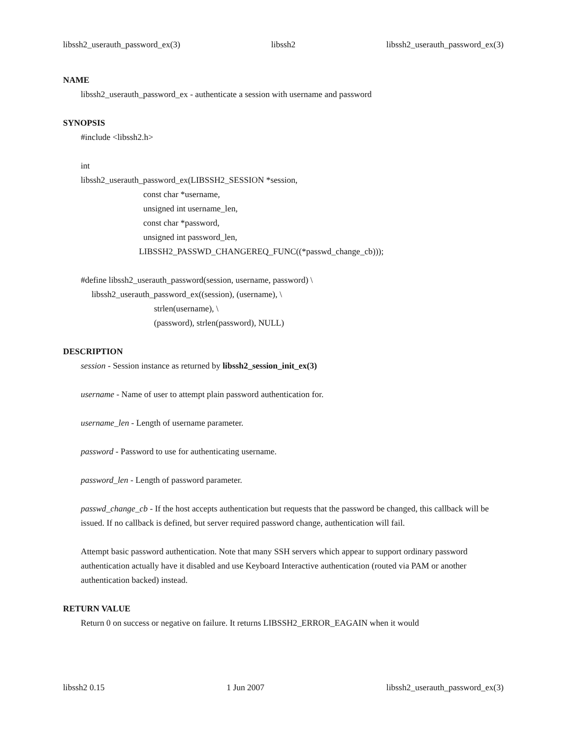libssh2_userauth_password_ex(3) libssh2 libssh2_userauth_password_ex(3)
NAME
libssh2_userauth_password_ex - authenticate a session with username and password
SYNOPSIS
#include <libssh2.h>

int
libssh2_userauth_password_ex(LIBSSH2_SESSION *session,
                             const char *username,
                             unsigned int username_len,
                             const char *password,
                             unsigned int password_len,
                           LIBSSH2_PASSWD_CHANGEREQ_FUNC((*passwd_change_cb)));

#define libssh2_userauth_password(session, username, password) \
     libssh2_userauth_password_ex((session), (username), \
                                  strlen(username), \
                                  (password), strlen(password), NULL)
DESCRIPTION
session - Session instance as returned by libssh2_session_init_ex(3)
username - Name of user to attempt plain password authentication for.
username_len - Length of username parameter.
password - Password to use for authenticating username.
password_len - Length of password parameter.
passwd_change_cb - If the host accepts authentication but requests that the password be changed, this callback will be issued. If no callback is defined, but server required password change, authentication will fail.
Attempt basic password authentication. Note that many SSH servers which appear to support ordinary password authentication actually have it disabled and use Keyboard Interactive authentication (routed via PAM or another authentication backed) instead.
RETURN VALUE
Return 0 on success or negative on failure. It returns LIBSSH2_ERROR_EAGAIN when it would
libssh2 0.15 1 Jun 2007 libssh2_userauth_password_ex(3)